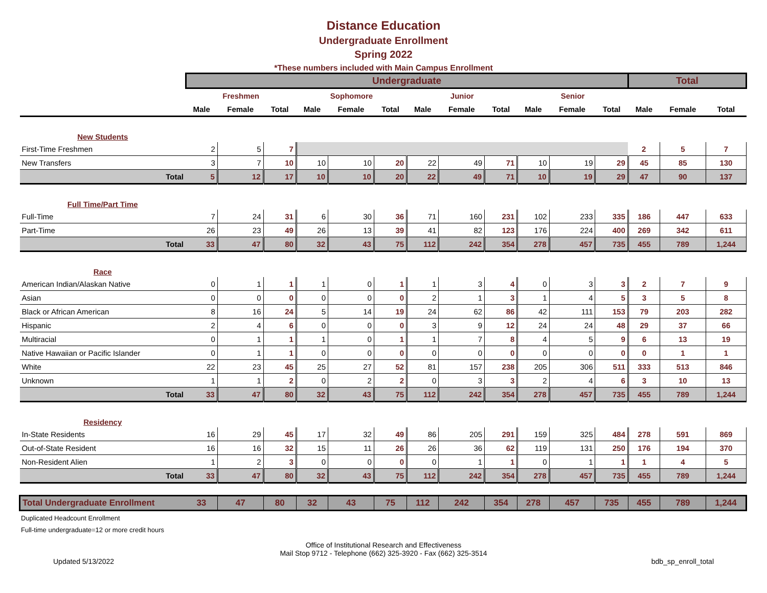Distance Education
Undergraduate Enrollment
Spring 2022
*These numbers included with Main Campus Enrollment
| | Undergraduate | | | | | | | | | | | | Total | | |
| | Freshmen | | | Sophomore | | | Junior | | | Senior | | | | | |
| | Male | Female | Total | Male | Female | Total | Male | Female | Total | Male | Female | Total | Male | Female | Total |
| New Students | | | | | | | | | | | | | | | |
| First-Time Freshmen | 2 | 5 | 7 | | | | | | | | | | 2 | 5 | 7 |
| New Transfers | 3 | 7 | 10 | 10 | 10 | 20 | 22 | 49 | 71 | 10 | 19 | 29 | 45 | 85 | 130 |
| Total | 5 | 12 | 17 | 10 | 10 | 20 | 22 | 49 | 71 | 10 | 19 | 29 | 47 | 90 | 137 |
| Full Time/Part Time | | | | | | | | | | | | | | | |
| Full-Time | 7 | 24 | 31 | 6 | 30 | 36 | 71 | 160 | 231 | 102 | 233 | 335 | 186 | 447 | 633 |
| Part-Time | 26 | 23 | 49 | 26 | 13 | 39 | 41 | 82 | 123 | 176 | 224 | 400 | 269 | 342 | 611 |
| Total | 33 | 47 | 80 | 32 | 43 | 75 | 112 | 242 | 354 | 278 | 457 | 735 | 455 | 789 | 1,244 |
| Race | | | | | | | | | | | | | | | |
| American Indian/Alaskan Native | 0 | 1 | 1 | 1 | 0 | 1 | 1 | 3 | 4 | 0 | 3 | 3 | 2 | 7 | 9 |
| Asian | 0 | 0 | 0 | 0 | 0 | 0 | 2 | 1 | 3 | 1 | 4 | 5 | 3 | 5 | 8 |
| Black or African American | 8 | 16 | 24 | 5 | 14 | 19 | 24 | 62 | 86 | 42 | 111 | 153 | 79 | 203 | 282 |
| Hispanic | 2 | 4 | 6 | 0 | 0 | 0 | 3 | 9 | 12 | 24 | 24 | 48 | 29 | 37 | 66 |
| Multiracial | 0 | 1 | 1 | 1 | 0 | 1 | 1 | 7 | 8 | 4 | 5 | 9 | 6 | 13 | 19 |
| Native Hawaiian or Pacific Islander | 0 | 1 | 1 | 0 | 0 | 0 | 0 | 0 | 0 | 0 | 0 | 0 | 0 | 1 | 1 |
| White | 22 | 23 | 45 | 25 | 27 | 52 | 81 | 157 | 238 | 205 | 306 | 511 | 333 | 513 | 846 |
| Unknown | 1 | 1 | 2 | 0 | 2 | 2 | 0 | 3 | 3 | 2 | 4 | 6 | 3 | 10 | 13 |
| Total | 33 | 47 | 80 | 32 | 43 | 75 | 112 | 242 | 354 | 278 | 457 | 735 | 455 | 789 | 1,244 |
| Residency | | | | | | | | | | | | | | | |
| In-State Residents | 16 | 29 | 45 | 17 | 32 | 49 | 86 | 205 | 291 | 159 | 325 | 484 | 278 | 591 | 869 |
| Out-of-State Resident | 16 | 16 | 32 | 15 | 11 | 26 | 26 | 36 | 62 | 119 | 131 | 250 | 176 | 194 | 370 |
| Non-Resident Alien | 1 | 2 | 3 | 0 | 0 | 0 | 0 | 1 | 1 | 0 | 1 | 1 | 1 | 4 | 5 |
| Total | 33 | 47 | 80 | 32 | 43 | 75 | 112 | 242 | 354 | 278 | 457 | 735 | 455 | 789 | 1,244 |
| Total Undergraduate Enrollment | 33 | 47 | 80 | 32 | 43 | 75 | 112 | 242 | 354 | 278 | 457 | 735 | 455 | 789 | 1,244 |
Duplicated Headcount Enrollment
Full-time undergraduate=12 or more credit hours
Office of Institutional Research and Effectiveness
Mail Stop 9712 - Telephone (662) 325-3920 - Fax (662) 325-3514
Updated 5/13/2022 bdb_sp_enroll_total